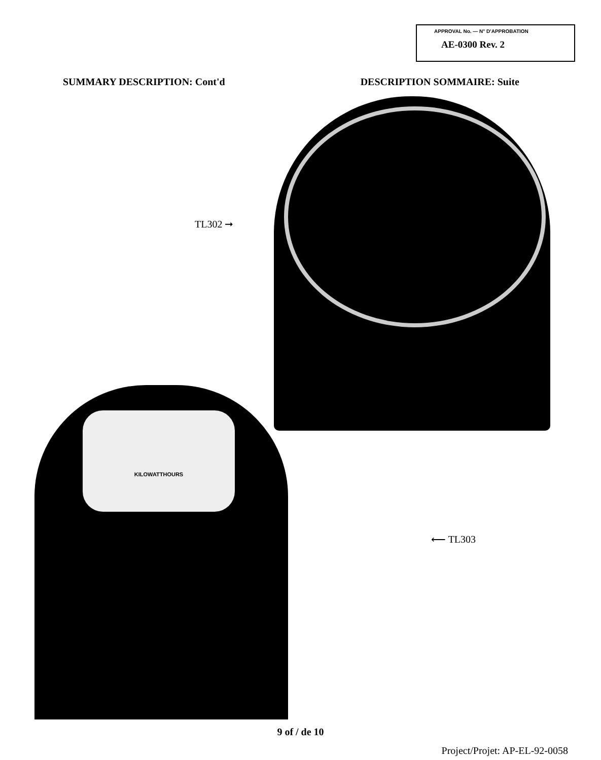APPROVAL No. — N° D'APPROBATION
AE-0300 Rev. 2
SUMMARY DESCRIPTION: Cont'd DESCRIPTION SOMMAIRE: Suite
TL302 ➞
KILOWATTHOURS
⟵ TL303
9 of / de 10
Project/Projet: AP-EL-92-0058